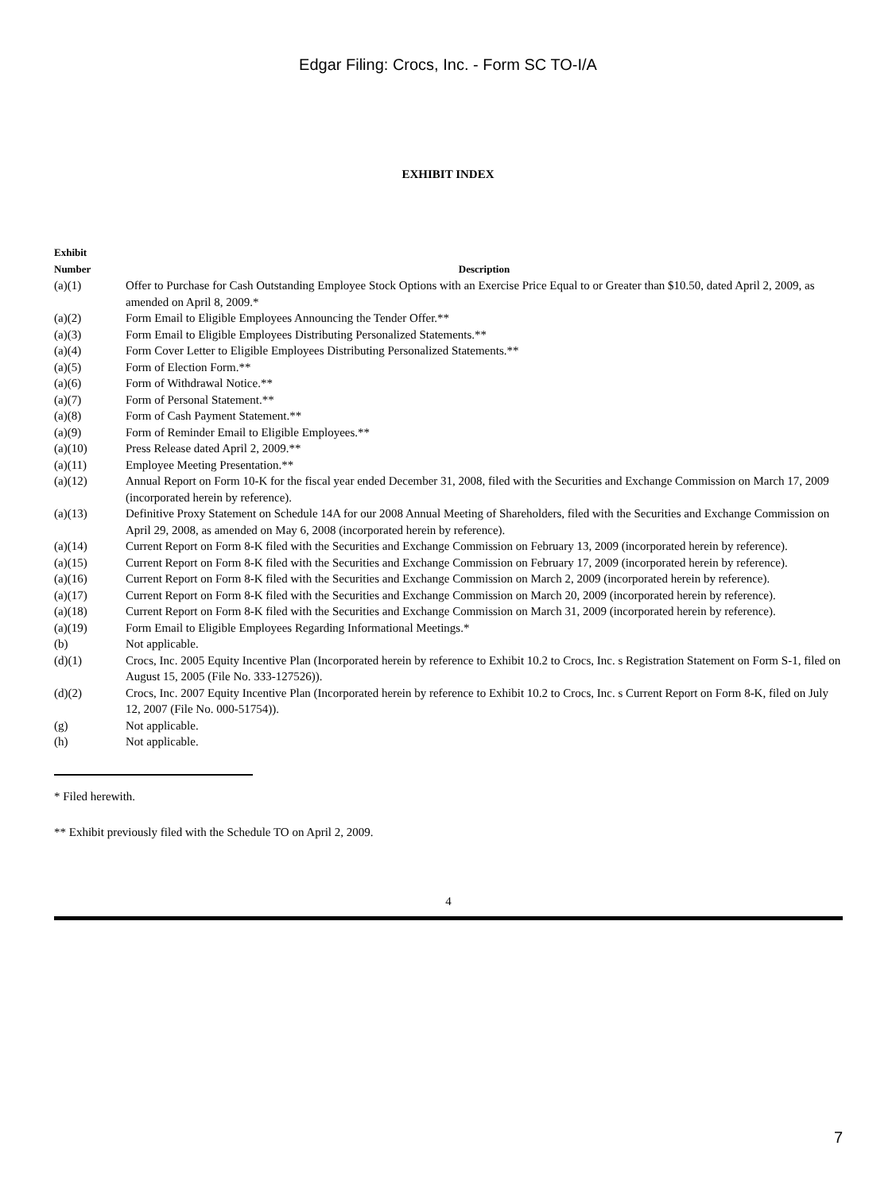Edgar Filing: Crocs, Inc. - Form SC TO-I/A
EXHIBIT INDEX
| Exhibit Number | Description |
| --- | --- |
| (a)(1) | Offer to Purchase for Cash Outstanding Employee Stock Options with an Exercise Price Equal to or Greater than $10.50, dated April 2, 2009, as amended on April 8, 2009.* |
| (a)(2) | Form Email to Eligible Employees Announcing the Tender Offer.** |
| (a)(3) | Form Email to Eligible Employees Distributing Personalized Statements.** |
| (a)(4) | Form Cover Letter to Eligible Employees Distributing Personalized Statements.** |
| (a)(5) | Form of Election Form.** |
| (a)(6) | Form of Withdrawal Notice.** |
| (a)(7) | Form of Personal Statement.** |
| (a)(8) | Form of Cash Payment Statement.** |
| (a)(9) | Form of Reminder Email to Eligible Employees.** |
| (a)(10) | Press Release dated April 2, 2009.** |
| (a)(11) | Employee Meeting Presentation.** |
| (a)(12) | Annual Report on Form 10-K for the fiscal year ended December 31, 2008, filed with the Securities and Exchange Commission on March 17, 2009 (incorporated herein by reference). |
| (a)(13) | Definitive Proxy Statement on Schedule 14A for our 2008 Annual Meeting of Shareholders, filed with the Securities and Exchange Commission on April 29, 2008, as amended on May 6, 2008 (incorporated herein by reference). |
| (a)(14) | Current Report on Form 8-K filed with the Securities and Exchange Commission on February 13, 2009 (incorporated herein by reference). |
| (a)(15) | Current Report on Form 8-K filed with the Securities and Exchange Commission on February 17, 2009 (incorporated herein by reference). |
| (a)(16) | Current Report on Form 8-K filed with the Securities and Exchange Commission on March 2, 2009 (incorporated herein by reference). |
| (a)(17) | Current Report on Form 8-K filed with the Securities and Exchange Commission on March 20, 2009 (incorporated herein by reference). |
| (a)(18) | Current Report on Form 8-K filed with the Securities and Exchange Commission on March 31, 2009 (incorporated herein by reference). |
| (a)(19) | Form Email to Eligible Employees Regarding Informational Meetings.* |
| (b) | Not applicable. |
| (d)(1) | Crocs, Inc. 2005 Equity Incentive Plan (Incorporated herein by reference to Exhibit 10.2 to Crocs, Inc. s Registration Statement on Form S-1, filed on August 15, 2005 (File No. 333-127526)). |
| (d)(2) | Crocs, Inc. 2007 Equity Incentive Plan (Incorporated herein by reference to Exhibit 10.2 to Crocs, Inc. s Current Report on Form 8-K, filed on July 12, 2007 (File No. 000-51754)). |
| (g) | Not applicable. |
| (h) | Not applicable. |
* Filed herewith.
** Exhibit previously filed with the Schedule TO on April 2, 2009.
4
7